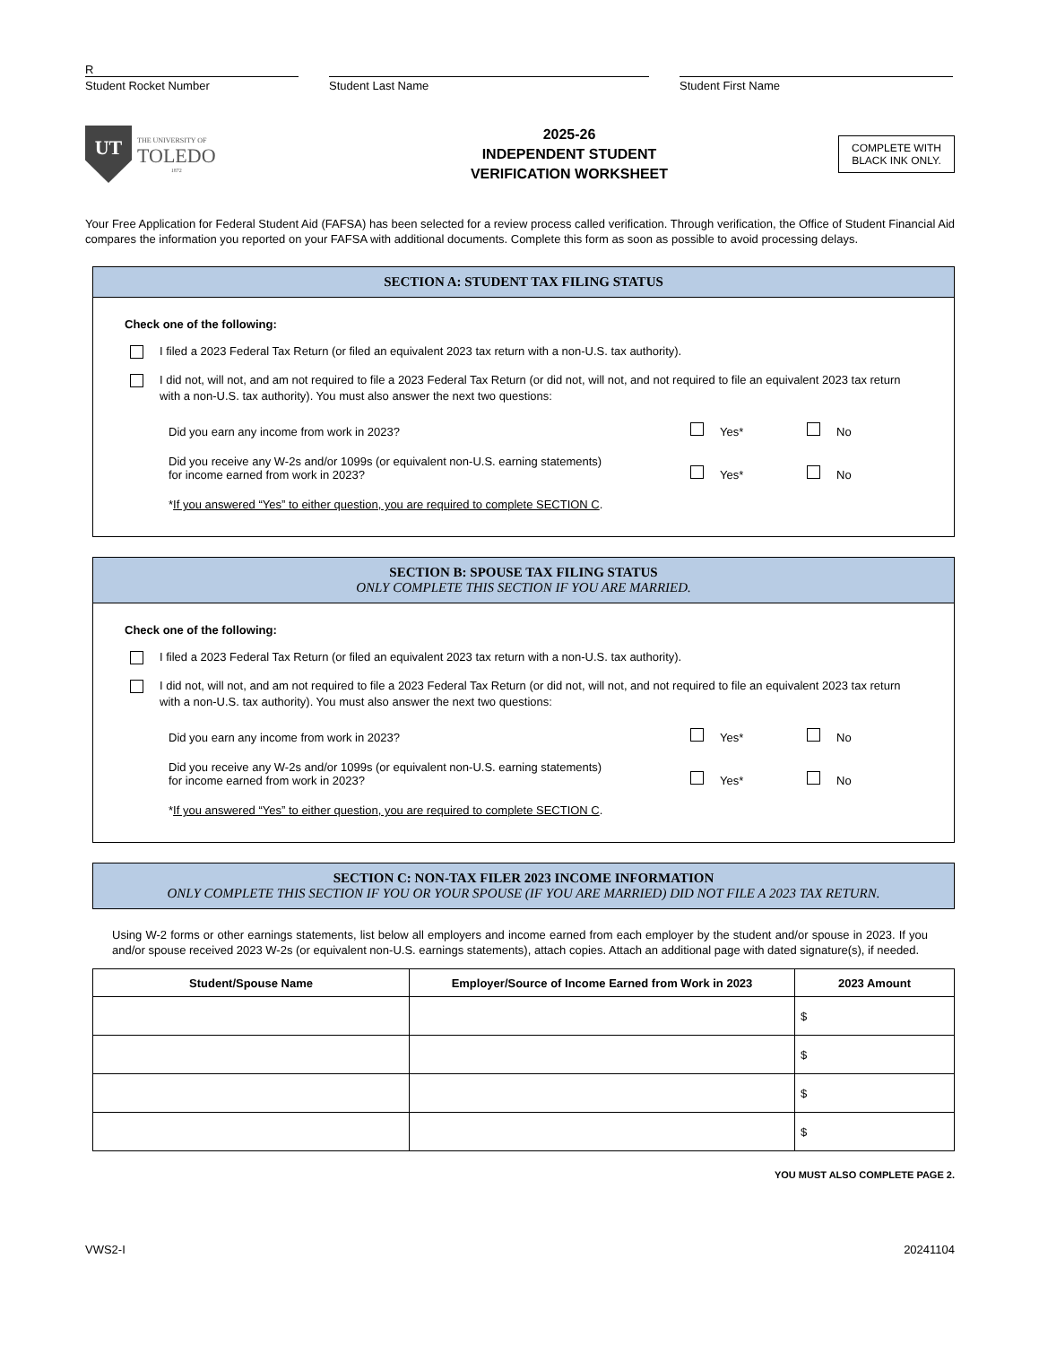R
Student Rocket Number
Student Last Name
Student First Name
UT
THE UNIVERSITY OF
TOLEDO
1872
2025-26
INDEPENDENT STUDENT
VERIFICATION WORKSHEET
COMPLETE WITH
BLACK INK ONLY.
Your Free Application for Federal Student Aid (FAFSA) has been selected for a review process called verification. Through verification, the Office of Student Financial Aid compares the information you reported on your FAFSA with additional documents. Complete this form as soon as possible to avoid processing delays.
SECTION A: STUDENT TAX FILING STATUS
Check one of the following:
I filed a 2023 Federal Tax Return (or filed an equivalent 2023 tax return with a non-U.S. tax authority).
I did not, will not, and am not required to file a 2023 Federal Tax Return (or did not, will not, and not required to file an equivalent 2023 tax return with a non-U.S. tax authority). You must also answer the next two questions:
Did you earn any income from work in 2023? Yes* No
Did you receive any W-2s and/or 1099s (or equivalent non-U.S. earning statements)
for income earned from work in 2023? Yes* No
* If you answered “Yes” to either question, you are required to complete SECTION C.
SECTION B: SPOUSE TAX FILING STATUS
ONLY COMPLETE THIS SECTION IF YOU ARE MARRIED.
Check one of the following:
I filed a 2023 Federal Tax Return (or filed an equivalent 2023 tax return with a non-U.S. tax authority).
I did not, will not, and am not required to file a 2023 Federal Tax Return (or did not, will not, and not required to file an equivalent 2023 tax return with a non-U.S. tax authority). You must also answer the next two questions:
Did you earn any income from work in 2023? Yes* No
Did you receive any W-2s and/or 1099s (or equivalent non-U.S. earning statements)
for income earned from work in 2023? Yes* No
* If you answered “Yes” to either question, you are required to complete SECTION C.
SECTION C: NON-TAX FILER 2023 INCOME INFORMATION
ONLY COMPLETE THIS SECTION IF YOU OR YOUR SPOUSE (IF YOU ARE MARRIED) DID NOT FILE A 2023 TAX RETURN.
Using W-2 forms or other earnings statements, list below all employers and income earned from each employer by the student and/or spouse in 2023. If you and/or spouse received 2023 W-2s (or equivalent non-U.S. earnings statements), attach copies. Attach an additional page with dated signature(s), if needed.
| Student/Spouse Name | Employer/Source of Income Earned from Work in 2023 | 2023 Amount |
| --- | --- | --- |
| | | $ |
| | | $ |
| | | $ |
| | | $ |
YOU MUST ALSO COMPLETE PAGE 2.
VWS2-I 20241104